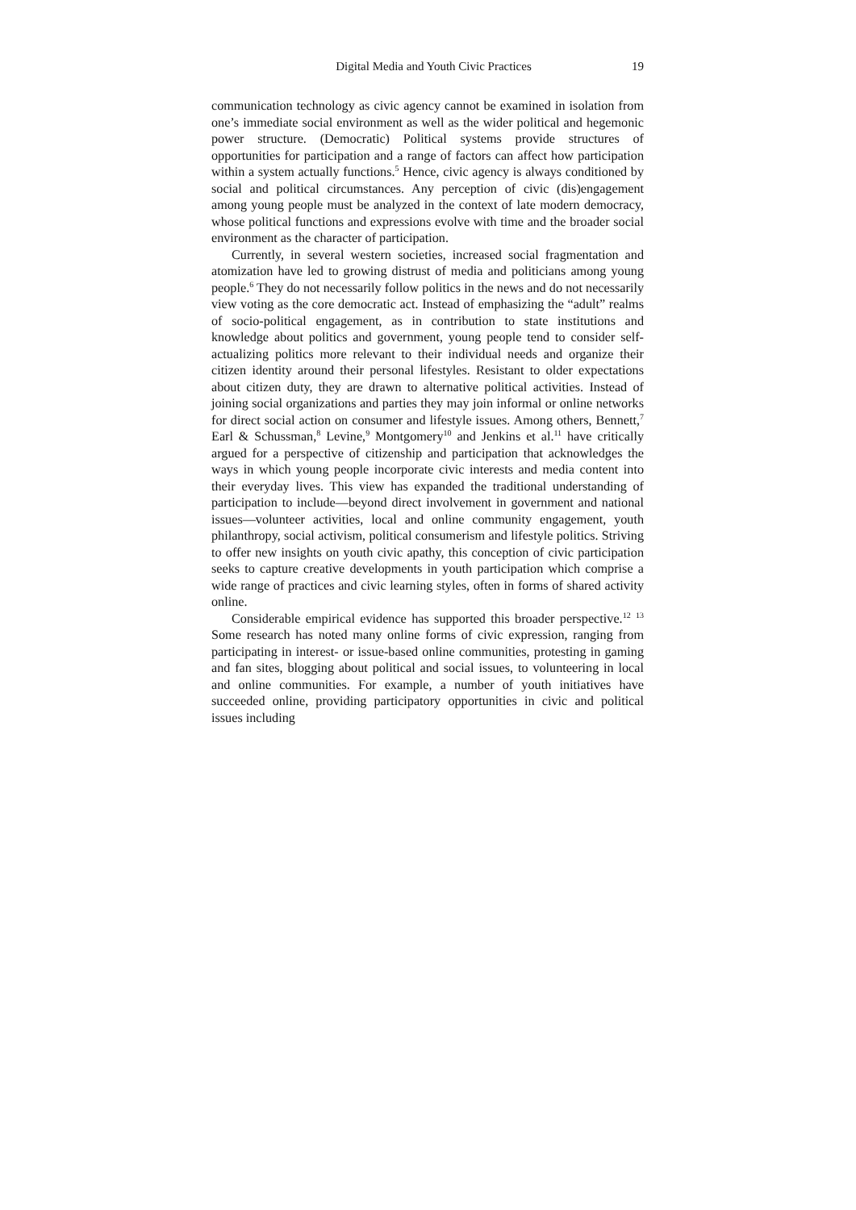Digital Media and Youth Civic Practices 19
communication technology as civic agency cannot be examined in isolation from one’s immediate social environment as well as the wider political and hegemonic power structure. (Democratic) Political systems provide structures of opportunities for participation and a range of factors can affect how participation within a system actually functions.<sup>5</sup> Hence, civic agency is always conditioned by social and political circumstances. Any perception of civic (dis)engagement among young people must be analyzed in the context of late modern democracy, whose political functions and expressions evolve with time and the broader social environment as the character of participation.
Currently, in several western societies, increased social fragmentation and atomization have led to growing distrust of media and politicians among young people.<sup>6</sup> They do not necessarily follow politics in the news and do not necessarily view voting as the core democratic act. Instead of emphasizing the “adult” realms of socio-political engagement, as in contribution to state institutions and knowledge about politics and government, young people tend to consider self-actualizing politics more relevant to their individual needs and organize their citizen identity around their personal lifestyles. Resistant to older expectations about citizen duty, they are drawn to alternative political activities. Instead of joining social organizations and parties they may join informal or online networks for direct social action on consumer and lifestyle issues. Among others, Bennett,<sup>7</sup> Earl & Schussman,<sup>8</sup> Levine,<sup>9</sup> Montgomery<sup>10</sup> and Jenkins et al.<sup>11</sup> have critically argued for a perspective of citizenship and participation that acknowledges the ways in which young people incorporate civic interests and media content into their everyday lives. This view has expanded the traditional understanding of participation to include—beyond direct involvement in government and national issues—volunteer activities, local and online community engagement, youth philanthropy, social activism, political consumerism and lifestyle politics. Striving to offer new insights on youth civic apathy, this conception of civic participation seeks to capture creative developments in youth participation which comprise a wide range of practices and civic learning styles, often in forms of shared activity online.
Considerable empirical evidence has supported this broader perspective.<sup>12</sup> <sup>13</sup> Some research has noted many online forms of civic expression, ranging from participating in interest- or issue-based online communities, protesting in gaming and fan sites, blogging about political and social issues, to volunteering in local and online communities. For example, a number of youth initiatives have succeeded online, providing participatory opportunities in civic and political issues including